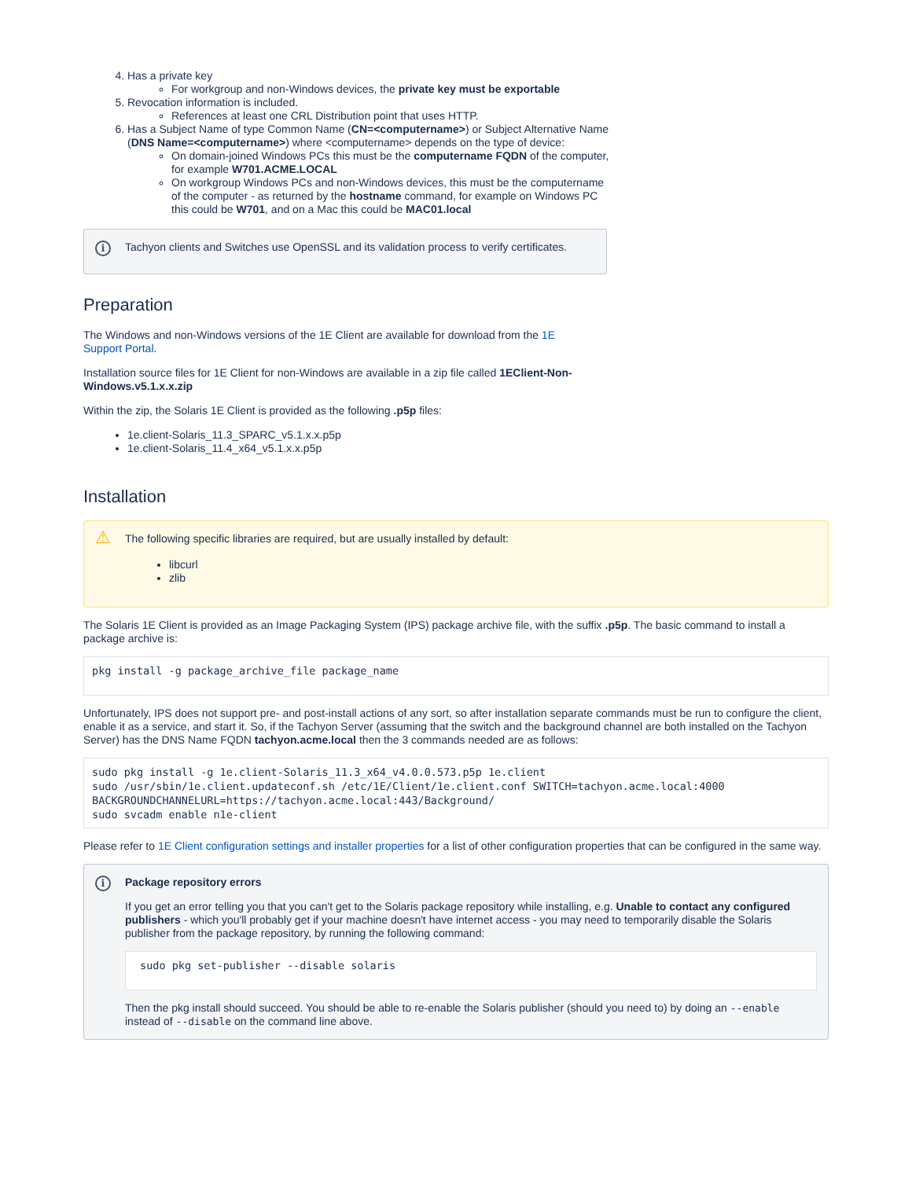4. Has a private key
For workgroup and non-Windows devices, the private key must be exportable
5. Revocation information is included.
References at least one CRL Distribution point that uses HTTP.
6. Has a Subject Name of type Common Name (CN=<computername>) or Subject Alternative Name (DNS Name=<computername>) where <computername> depends on the type of device:
On domain-joined Windows PCs this must be the computername FQDN of the computer, for example W701.ACME.LOCAL
On workgroup Windows PCs and non-Windows devices, this must be the computername of the computer - as returned by the hostname command, for example on Windows PC this could be W701, and on a Mac this could be MAC01.local
i Tachyon clients and Switches use OpenSSL and its validation process to verify certificates.
Preparation
The Windows and non-Windows versions of the 1E Client are available for download from the 1E Support Portal.
Installation source files for 1E Client for non-Windows are available in a zip file called 1EClient-Non-Windows.v5.1.x.x.zip
Within the zip, the Solaris 1E Client is provided as the following .p5p files:
1e.client-Solaris_11.3_SPARC_v5.1.x.x.p5p
1e.client-Solaris_11.4_x64_v5.1.x.x.p5p
Installation
⚠ The following specific libraries are required, but are usually installed by default:
libcurl
zlib
The Solaris 1E Client is provided as an Image Packaging System (IPS) package archive file, with the suffix .p5p. The basic command to install a package archive is:
pkg install -g package_archive_file package_name
Unfortunately, IPS does not support pre- and post-install actions of any sort, so after installation separate commands must be run to configure the client, enable it as a service, and start it. So, if the Tachyon Server (assuming that the switch and the background channel are both installed on the Tachyon Server) has the DNS Name FQDN tachyon.acme.local then the 3 commands needed are as follows:
sudo pkg install -g 1e.client-Solaris_11.3_x64_v4.0.0.573.p5p 1e.client
sudo /usr/sbin/1e.client.updateconf.sh /etc/1E/Client/1e.client.conf SWITCH=tachyon.acme.local:4000
BACKGROUNDCHANNELURL=https://tachyon.acme.local:443/Background/
sudo svcadm enable n1e-client
Please refer to 1E Client configuration settings and installer properties for a list of other configuration properties that can be configured in the same way.
i Package repository errors
If you get an error telling you that you can't get to the Solaris package repository while installing, e.g. Unable to contact any configured publishers - which you'll probably get if your machine doesn't have internet access - you may need to temporarily disable the Solaris publisher from the package repository, by running the following command:
sudo pkg set-publisher --disable solaris
Then the pkg install should succeed. You should be able to re-enable the Solaris publisher (should you need to) by doing an --enable instead of --disable on the command line above.